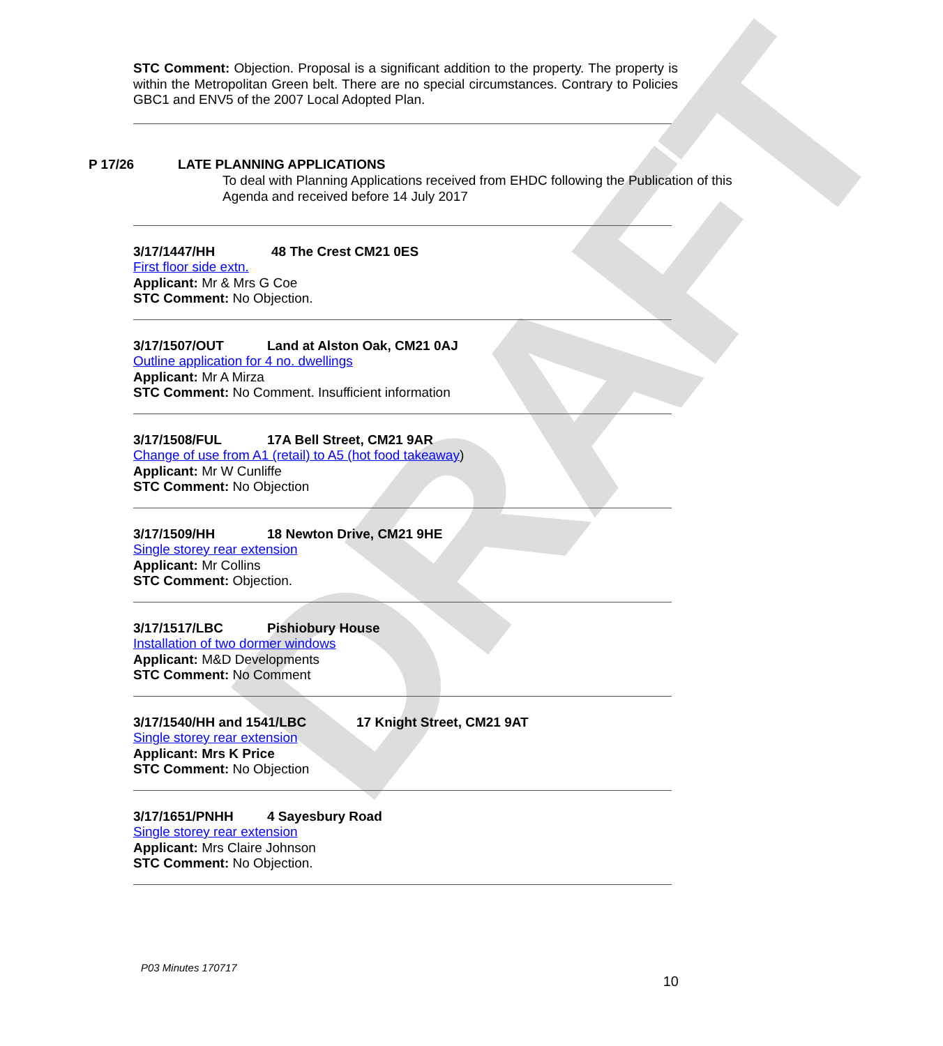DRAFT
STC Comment: Objection. Proposal is a significant addition to the property. The property is within the Metropolitan Green belt. There are no special circumstances. Contrary to Policies GBC1 and ENV5 of the 2007 Local Adopted Plan.
P 17/26 LATE PLANNING APPLICATIONS
To deal with Planning Applications received from EHDC following the Publication of this Agenda and received before 14 July 2017
3/17/1447/HH 48 The Crest CM21 0ES
First floor side extn.
Applicant: Mr & Mrs G Coe
STC Comment: No Objection.
3/17/1507/OUT Land at Alston Oak, CM21 0AJ
Outline application for 4 no. dwellings
Applicant: Mr A Mirza
STC Comment: No Comment. Insufficient information
3/17/1508/FUL 17A Bell Street, CM21 9AR
Change of use from A1 (retail) to A5 (hot food takeaway)
Applicant: Mr W Cunliffe
STC Comment: No Objection
3/17/1509/HH 18 Newton Drive, CM21 9HE
Single storey rear extension
Applicant: Mr Collins
STC Comment: Objection.
3/17/1517/LBC Pishiobury House
Installation of two dormer windows
Applicant: M&D Developments
STC Comment: No Comment
3/17/1540/HH and 1541/LBC 17 Knight Street, CM21 9AT
Single storey rear extension
Applicant: Mrs K Price
STC Comment: No Objection
3/17/1651/PNHH 4 Sayesbury Road
Single storey rear extension
Applicant: Mrs Claire Johnson
STC Comment: No Objection.
P03 Minutes 170717
10